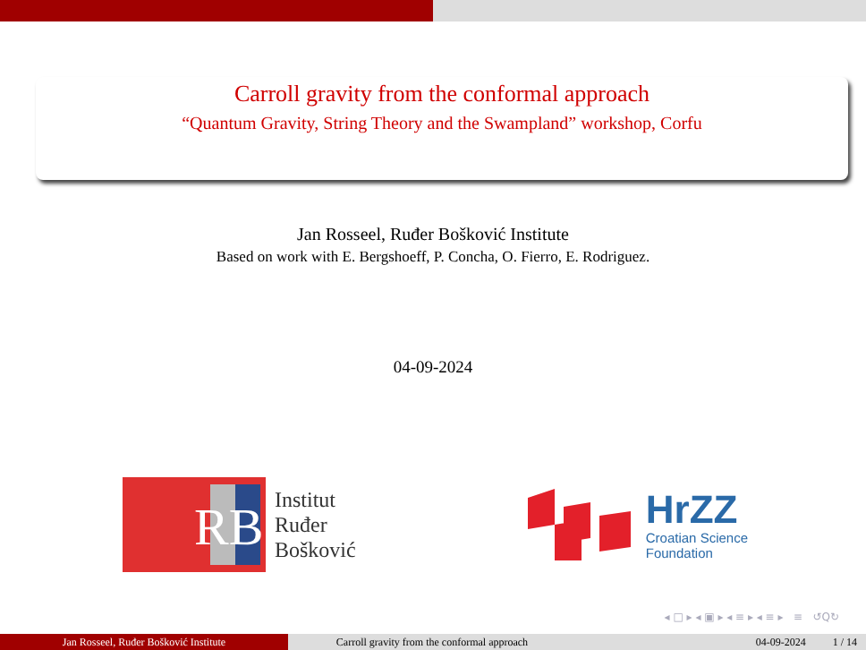Carroll gravity from the conformal approach
“Quantum Gravity, String Theory and the Swampland” workshop, Corfu
Jan Rosseel, Ruđer Bošković Institute
Based on work with E. Bergshoeff, P. Concha, O. Fierro, E. Rodriguez.
04-09-2024
RB
Institut
Ruđer
Bošković
HrZZ
Croatian Science
Foundation
◂ □ ▸ ◂ ▣ ▸ ◂ ≡ ▸ ◂ ≡ ▸ ≡ ↺Q↻
Jan Rosseel, Ruđer Bošković Institute Carroll gravity from the conformal approach 04-09-2024 1 / 14